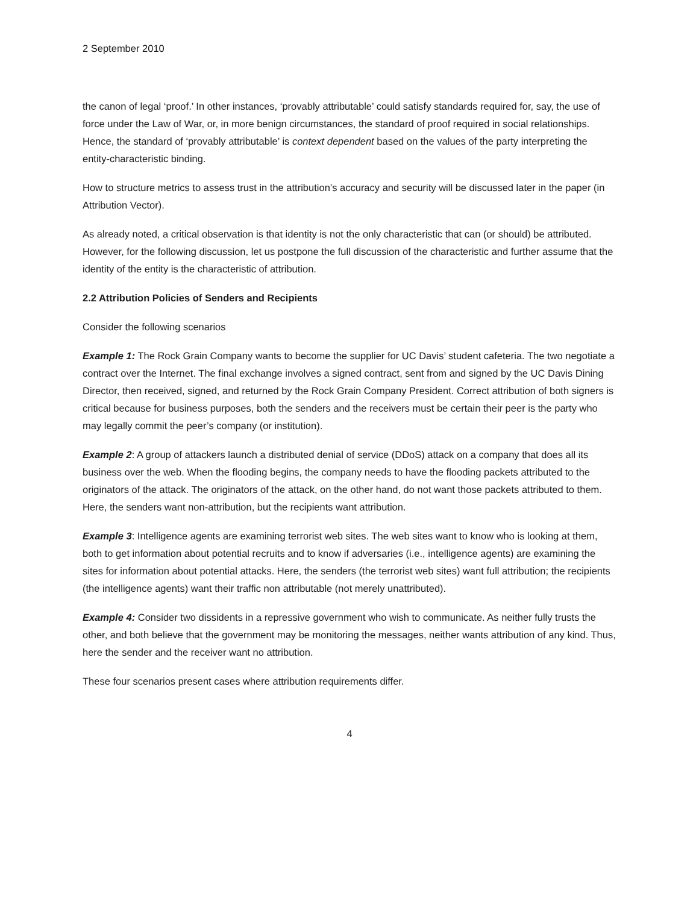2 September 2010
the canon of legal ‘proof.’ In other instances, ‘provably attributable’ could satisfy standards required for, say, the use of force under the Law of War, or, in more benign circumstances, the standard of proof required in social relationships. Hence, the standard of ‘provably attributable’ is context dependent based on the values of the party interpreting the entity-characteristic binding.
How to structure metrics to assess trust in the attribution’s accuracy and security will be discussed later in the paper (in Attribution Vector).
As already noted, a critical observation is that identity is not the only characteristic that can (or should) be attributed. However, for the following discussion, let us postpone the full discussion of the characteristic and further assume that the identity of the entity is the characteristic of attribution.
2.2 Attribution Policies of Senders and Recipients
Consider the following scenarios
Example 1: The Rock Grain Company wants to become the supplier for UC Davis’ student cafeteria. The two negotiate a contract over the Internet. The final exchange involves a signed contract, sent from and signed by the UC Davis Dining Director, then received, signed, and returned by the Rock Grain Company President. Correct attribution of both signers is critical because for business purposes, both the senders and the receivers must be certain their peer is the party who may legally commit the peer’s company (or institution).
Example 2: A group of attackers launch a distributed denial of service (DDoS) attack on a company that does all its business over the web. When the flooding begins, the company needs to have the flooding packets attributed to the originators of the attack. The originators of the attack, on the other hand, do not want those packets attributed to them. Here, the senders want non-attribution, but the recipients want attribution.
Example 3: Intelligence agents are examining terrorist web sites. The web sites want to know who is looking at them, both to get information about potential recruits and to know if adversaries (i.e., intelligence agents) are examining the sites for information about potential attacks. Here, the senders (the terrorist web sites) want full attribution; the recipients (the intelligence agents) want their traffic non attributable (not merely unattributed).
Example 4: Consider two dissidents in a repressive government who wish to communicate. As neither fully trusts the other, and both believe that the government may be monitoring the messages, neither wants attribution of any kind. Thus, here the sender and the receiver want no attribution.
These four scenarios present cases where attribution requirements differ.
4